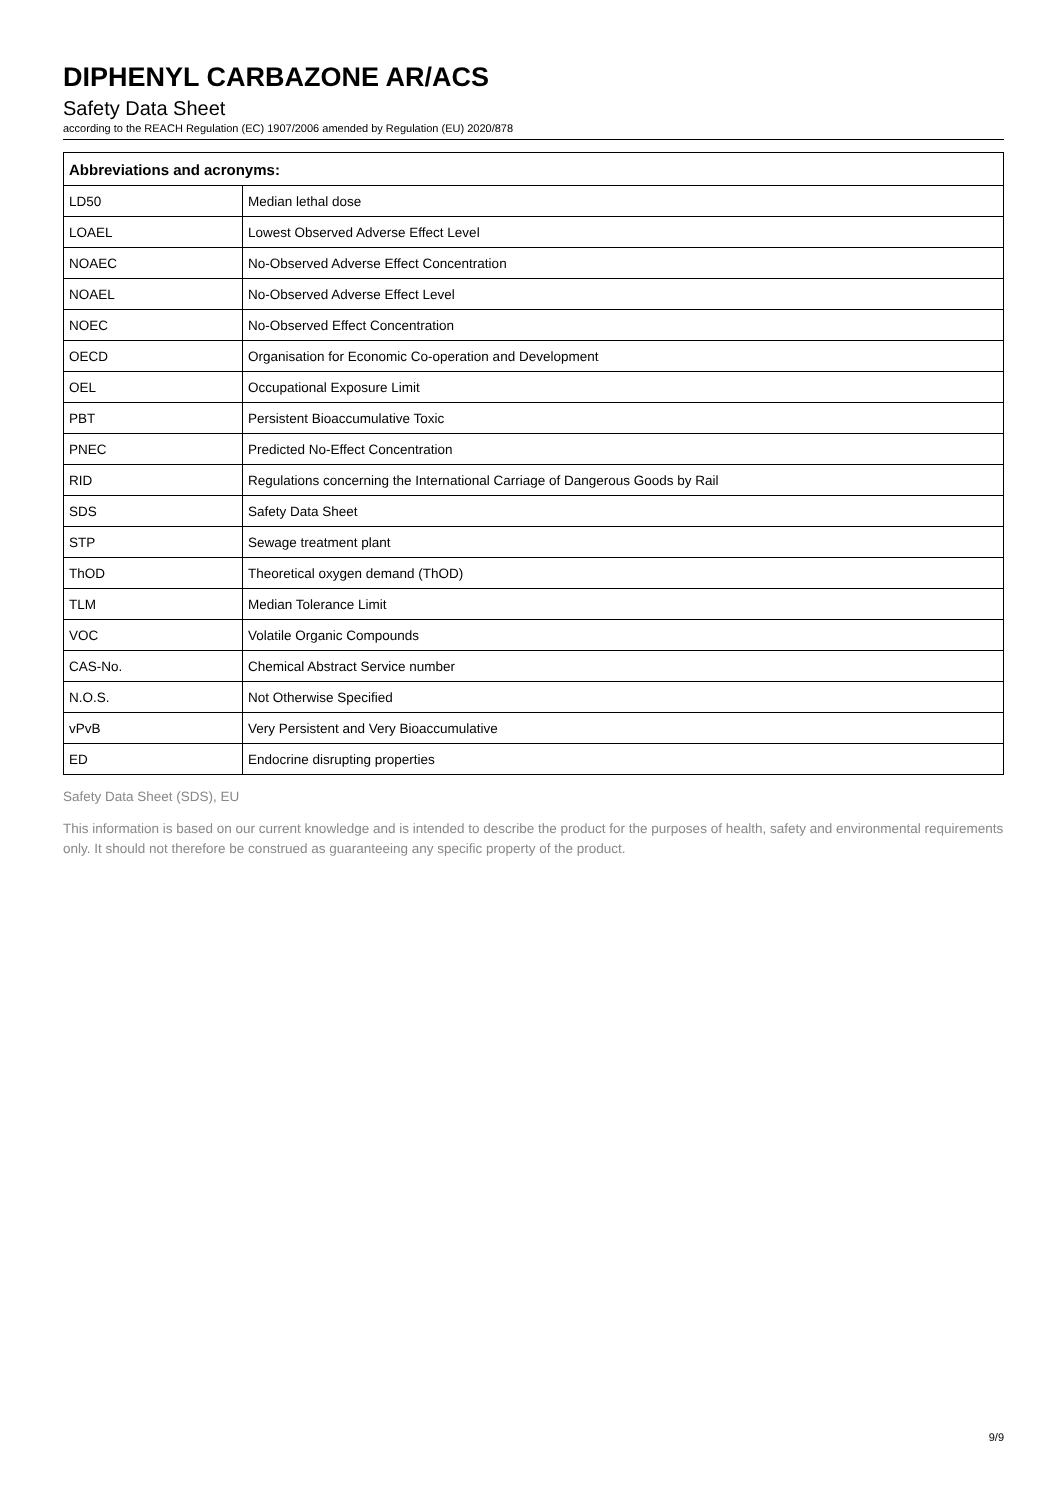DIPHENYL CARBAZONE AR/ACS
Safety Data Sheet
according to the REACH Regulation (EC) 1907/2006 amended by Regulation (EU) 2020/878
| Abbreviations and acronyms: | |
| --- | --- |
| LD50 | Median lethal dose |
| LOAEL | Lowest Observed Adverse Effect Level |
| NOAEC | No-Observed Adverse Effect Concentration |
| NOAEL | No-Observed Adverse Effect Level |
| NOEC | No-Observed Effect Concentration |
| OECD | Organisation for Economic Co-operation and Development |
| OEL | Occupational Exposure Limit |
| PBT | Persistent Bioaccumulative Toxic |
| PNEC | Predicted No-Effect Concentration |
| RID | Regulations concerning the International Carriage of Dangerous Goods by Rail |
| SDS | Safety Data Sheet |
| STP | Sewage treatment plant |
| ThOD | Theoretical oxygen demand (ThOD) |
| TLM | Median Tolerance Limit |
| VOC | Volatile Organic Compounds |
| CAS-No. | Chemical Abstract Service number |
| N.O.S. | Not Otherwise Specified |
| vPvB | Very Persistent and Very Bioaccumulative |
| ED | Endocrine disrupting properties |
Safety Data Sheet (SDS), EU
This information is based on our current knowledge and is intended to describe the product for the purposes of health, safety and environmental requirements only. It should not therefore be construed as guaranteeing any specific property of the product.
9/9